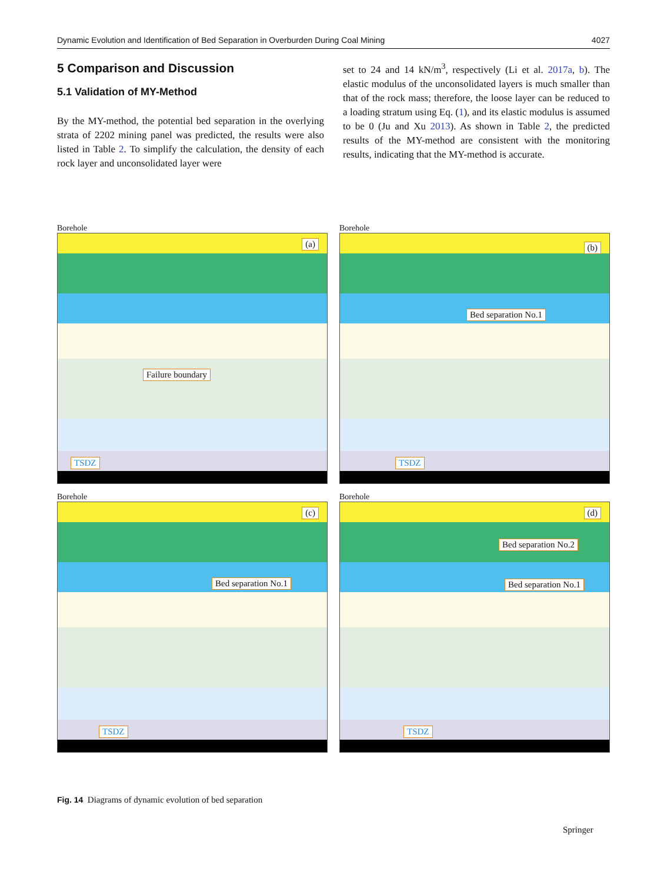Dynamic Evolution and Identification of Bed Separation in Overburden During Coal Mining 4027
5 Comparison and Discussion
5.1 Validation of MY-Method
By the MY-method, the potential bed separation in the overlying strata of 2202 mining panel was predicted, the results were also listed in Table 2. To simplify the calculation, the density of each rock layer and unconsolidated layer were
set to 24 and 14 kN/m<sup>3</sup>, respectively (Li et al. 2017a, b). The elastic modulus of the unconsolidated layers is much smaller than that of the rock mass; therefore, the loose layer can be reduced to a loading stratum using Eq. (1), and its elastic modulus is assumed to be 0 (Ju and Xu 2013). As shown in Table 2, the predicted results of the MY-method are consistent with the monitoring results, indicating that the MY-method is accurate.
Borehole
(a)
Failure boundary
TSDZ
Borehole
(b)
Bed separation No.1
TSDZ
Borehole
(c)
Bed separation No.1
TSDZ
Borehole
(d)
Bed separation No.2
Bed separation No.1
TSDZ
Fig. 14 Diagrams of dynamic evolution of bed separation
Springer